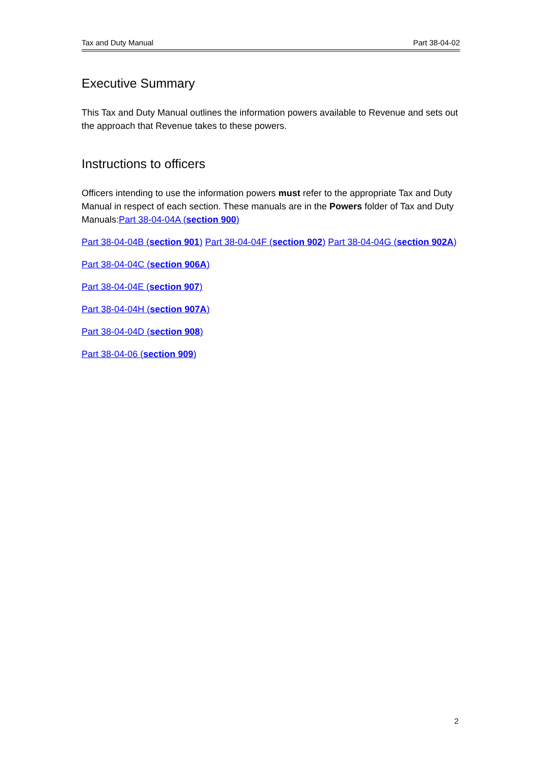Tax and Duty Manual Part 38-04-02
Executive Summary
This Tax and Duty Manual outlines the information powers available to Revenue and sets out the approach that Revenue takes to these powers.
Instructions to officers
Officers intending to use the information powers must refer to the appropriate Tax and Duty Manual in respect of each section. These manuals are in the Powers folder of Tax and Duty Manuals:Part 38-04-04A (section 900)
Part 38-04-04B (section 901) Part 38-04-04F (section 902) Part 38-04-04G (section 902A)
Part 38-04-04C (section 906A)
Part 38-04-04E (section 907)
Part 38-04-04H (section 907A)
Part 38-04-04D (section 908)
Part 38-04-06 (section 909)
2